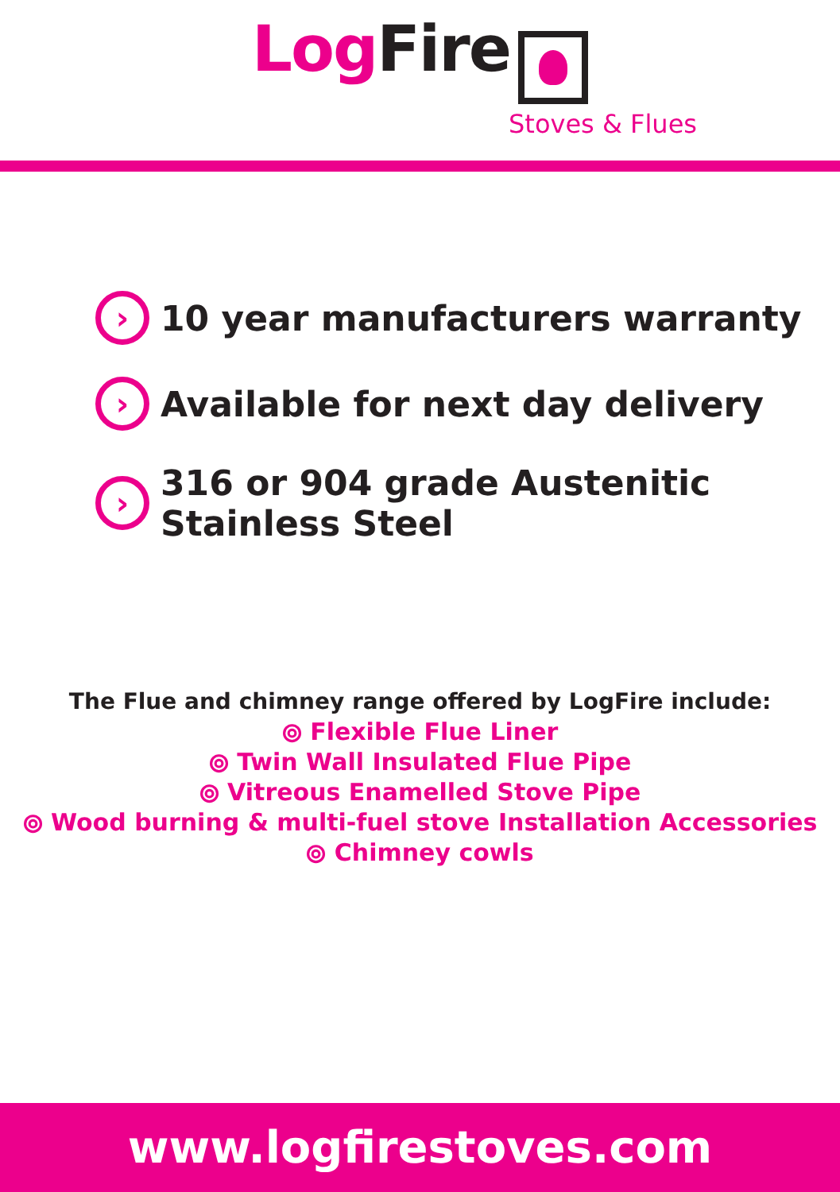Log Fire
Stoves & Flues
› 10 year manufacturers warranty
› Available for next day delivery
› 316 or 904 grade Austenitic
Stainless Steel
The Flue and chimney range offered by LogFire include:
⦾ Flexible Flue Liner
⦾ Twin Wall Insulated Flue Pipe
⦾ Vitreous Enamelled Stove Pipe
⦾ Wood burning & multi-fuel stove Installation Accessories
⦾ Chimney cowls
www.logfirestoves.com